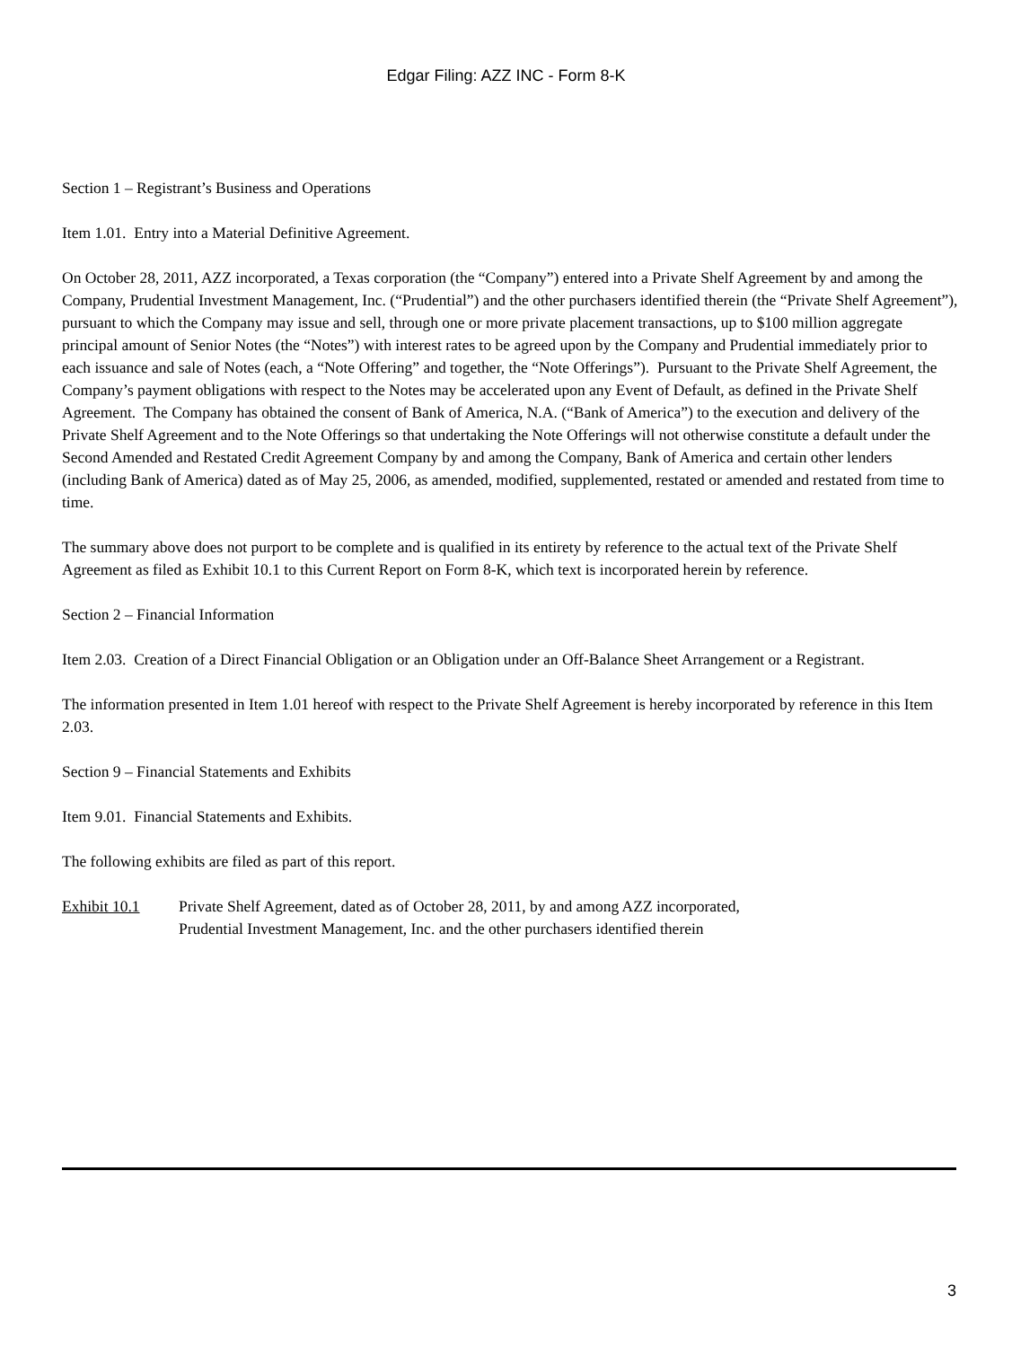Edgar Filing: AZZ INC - Form 8-K
Section 1 – Registrant’s Business and Operations
Item 1.01. Entry into a Material Definitive Agreement.
On October 28, 2011, AZZ incorporated, a Texas corporation (the “Company”) entered into a Private Shelf Agreement by and among the Company, Prudential Investment Management, Inc. (“Prudential”) and the other purchasers identified therein (the “Private Shelf Agreement”), pursuant to which the Company may issue and sell, through one or more private placement transactions, up to $100 million aggregate principal amount of Senior Notes (the “Notes”) with interest rates to be agreed upon by the Company and Prudential immediately prior to each issuance and sale of Notes (each, a “Note Offering” and together, the “Note Offerings”). Pursuant to the Private Shelf Agreement, the Company’s payment obligations with respect to the Notes may be accelerated upon any Event of Default, as defined in the Private Shelf Agreement. The Company has obtained the consent of Bank of America, N.A. (“Bank of America”) to the execution and delivery of the Private Shelf Agreement and to the Note Offerings so that undertaking the Note Offerings will not otherwise constitute a default under the Second Amended and Restated Credit Agreement Company by and among the Company, Bank of America and certain other lenders (including Bank of America) dated as of May 25, 2006, as amended, modified, supplemented, restated or amended and restated from time to time.
The summary above does not purport to be complete and is qualified in its entirety by reference to the actual text of the Private Shelf Agreement as filed as Exhibit 10.1 to this Current Report on Form 8-K, which text is incorporated herein by reference.
Section 2 – Financial Information
Item 2.03. Creation of a Direct Financial Obligation or an Obligation under an Off-Balance Sheet Arrangement or a Registrant.
The information presented in Item 1.01 hereof with respect to the Private Shelf Agreement is hereby incorporated by reference in this Item 2.03.
Section 9 – Financial Statements and Exhibits
Item 9.01. Financial Statements and Exhibits.
The following exhibits are filed as part of this report.
Exhibit 10.1 Private Shelf Agreement, dated as of October 28, 2011, by and among AZZ incorporated, Prudential Investment Management, Inc. and the other purchasers identified therein
3